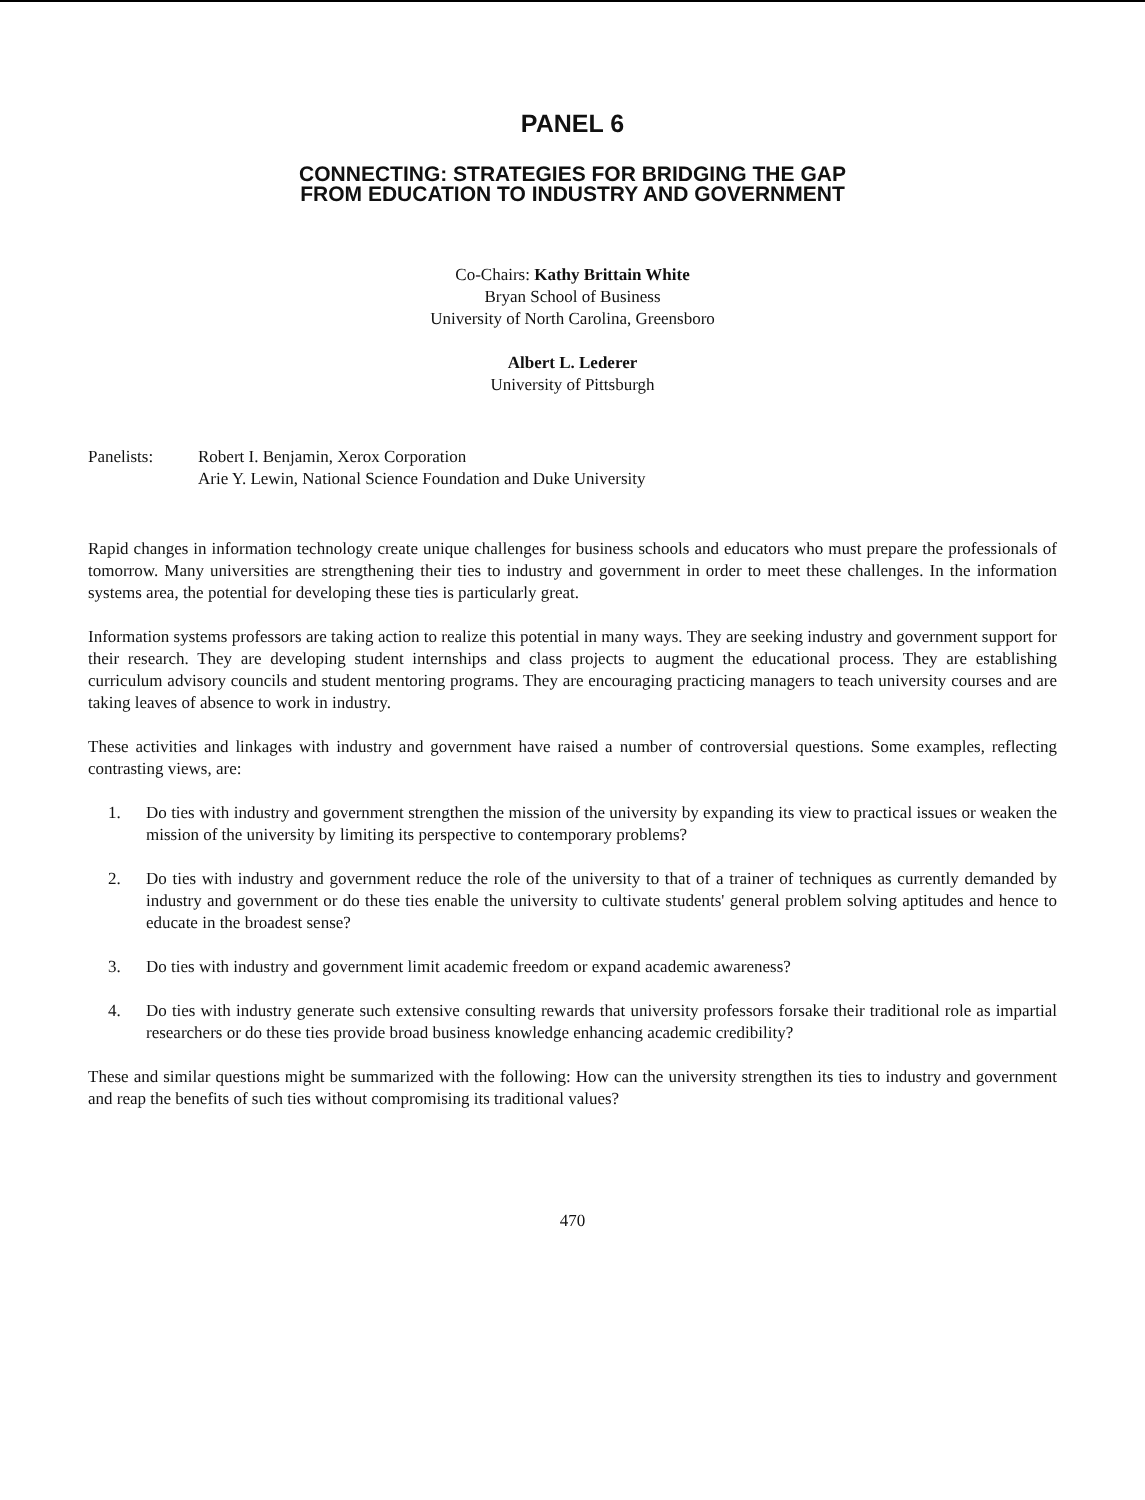PANEL 6
CONNECTING: STRATEGIES FOR BRIDGING THE GAP
FROM EDUCATION TO INDUSTRY AND GOVERNMENT
Co-Chairs: Kathy Brittain White
Bryan School of Business
University of North Carolina, Greensboro
Albert L. Lederer
University of Pittsburgh
Panelists: Robert I. Benjamin, Xerox Corporation
Arie Y. Lewin, National Science Foundation and Duke University
Rapid changes in information technology create unique challenges for business schools and educators who must prepare the professionals of tomorrow. Many universities are strengthening their ties to industry and government in order to meet these challenges. In the information systems area, the potential for developing these ties is particularly great.
Information systems professors are taking action to realize this potential in many ways. They are seeking industry and government support for their research. They are developing student internships and class projects to augment the educational process. They are establishing curriculum advisory councils and student mentoring programs. They are encouraging practicing managers to teach university courses and are taking leaves of absence to work in industry.
These activities and linkages with industry and government have raised a number of controversial questions. Some examples, reflecting contrasting views, are:
1. Do ties with industry and government strengthen the mission of the university by expanding its view to practical issues or weaken the mission of the university by limiting its perspective to contemporary problems?
2. Do ties with industry and government reduce the role of the university to that of a trainer of techniques as currently demanded by industry and government or do these ties enable the university to cultivate students' general problem solving aptitudes and hence to educate in the broadest sense?
3. Do ties with industry and government limit academic freedom or expand academic awareness?
4. Do ties with industry generate such extensive consulting rewards that university professors forsake their traditional role as impartial researchers or do these ties provide broad business knowledge enhancing academic credibility?
These and similar questions might be summarized with the following: How can the university strengthen its ties to industry and government and reap the benefits of such ties without compromising its traditional values?
470